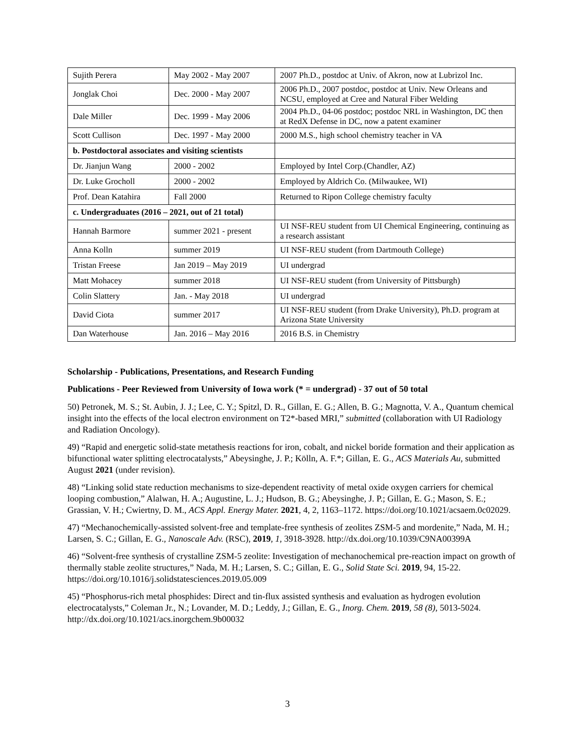| Sujith Perera | May 2002 - May 2007 | 2007 Ph.D., postdoc at Univ. of Akron, now at Lubrizol Inc. |
| Jonglak Choi | Dec. 2000 - May 2007 | 2006 Ph.D., 2007 postdoc, postdoc at Univ. New Orleans and NCSU, employed at Cree and Natural Fiber Welding |
| Dale Miller | Dec. 1999 - May 2006 | 2004 Ph.D., 04-06 postdoc; postdoc NRL in Washington, DC then at RedX Defense in DC, now a patent examiner |
| Scott Cullison | Dec. 1997 - May 2000 | 2000 M.S., high school chemistry teacher in VA |
| b. Postdoctoral associates and visiting scientists | | |
| Dr. Jianjun Wang | 2000 - 2002 | Employed by Intel Corp.(Chandler, AZ) |
| Dr. Luke Grocholl | 2000 - 2002 | Employed by Aldrich Co. (Milwaukee, WI) |
| Prof. Dean Katahira | Fall 2000 | Returned to Ripon College chemistry faculty |
| c. Undergraduates (2016 – 2021, out of 21 total) | | |
| Hannah Barmore | summer 2021 - present | UI NSF-REU student from UI Chemical Engineering, continuing as a research assistant |
| Anna Kolln | summer 2019 | UI NSF-REU student (from Dartmouth College) |
| Tristan Freese | Jan 2019 – May 2019 | UI undergrad |
| Matt Mohacey | summer 2018 | UI NSF-REU student (from University of Pittsburgh) |
| Colin Slattery | Jan. - May 2018 | UI undergrad |
| David Ciota | summer 2017 | UI NSF-REU student (from Drake University), Ph.D. program at Arizona State University |
| Dan Waterhouse | Jan. 2016 – May 2016 | 2016 B.S. in Chemistry |
Scholarship - Publications, Presentations, and Research Funding
Publications - Peer Reviewed from University of Iowa work (* = undergrad) - 37 out of 50 total
50) Petronek, M. S.; St. Aubin, J. J.; Lee, C. Y.; Spitzl, D. R., Gillan, E. G.; Allen, B. G.; Magnotta, V. A., Quantum chemical insight into the effects of the local electron environment on T2*-based MRI,” submitted (collaboration with UI Radiology and Radiation Oncology).
49) “Rapid and energetic solid-state metathesis reactions for iron, cobalt, and nickel boride formation and their application as bifunctional water splitting electrocatalysts,” Abeysinghe, J. P.; Kölln, A. F.*; Gillan, E. G., ACS Materials Au, submitted August 2021 (under revision).
48) “Linking solid state reduction mechanisms to size-dependent reactivity of metal oxide oxygen carriers for chemical looping combustion,” Alalwan, H. A.; Augustine, L. J.; Hudson, B. G.; Abeysinghe, J. P.; Gillan, E. G.; Mason, S. E.; Grassian, V. H.; Cwiertny, D. M., ACS Appl. Energy Mater. 2021, 4, 2, 1163–1172. https://doi.org/10.1021/acsaem.0c02029.
47) “Mechanochemically-assisted solvent-free and template-free synthesis of zeolites ZSM-5 and mordenite,” Nada, M. H.; Larsen, S. C.; Gillan, E. G., Nanoscale Adv. (RSC), 2019, 1, 3918-3928. http://dx.doi.org/10.1039/C9NA00399A
46) “Solvent-free synthesis of crystalline ZSM-5 zeolite: Investigation of mechanochemical pre-reaction impact on growth of thermally stable zeolite structures,” Nada, M. H.; Larsen, S. C.; Gillan, E. G., Solid State Sci. 2019, 94, 15-22. https://doi.org/10.1016/j.solidstatesciences.2019.05.009
45) “Phosphorus-rich metal phosphides: Direct and tin-flux assisted synthesis and evaluation as hydrogen evolution electrocatalysts,” Coleman Jr., N.; Lovander, M. D.; Leddy, J.; Gillan, E. G., Inorg. Chem. 2019, 58 (8), 5013-5024. http://dx.doi.org/10.1021/acs.inorgchem.9b00032
3